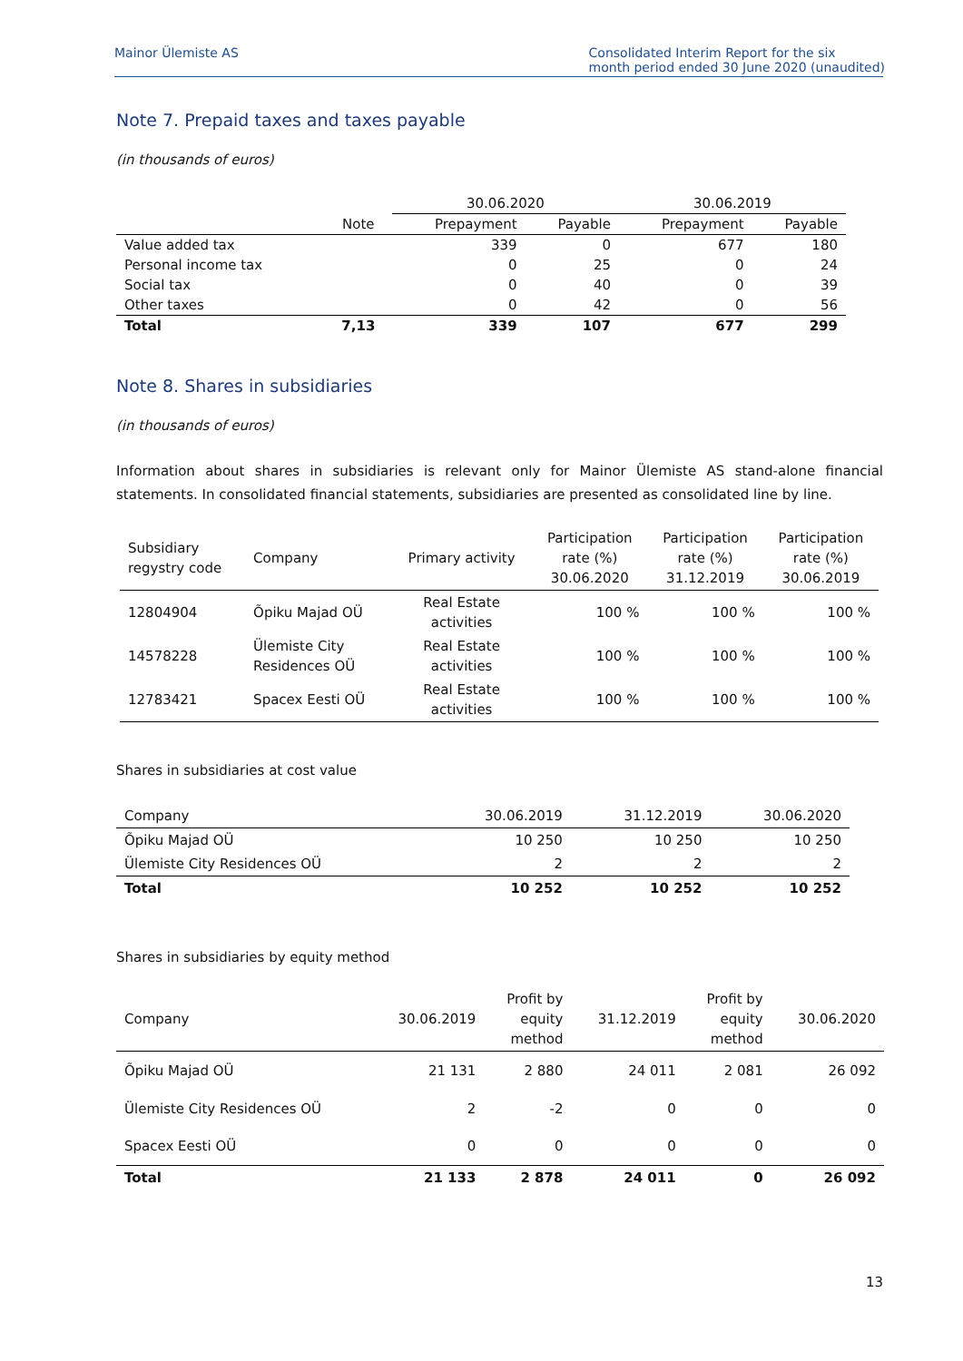Mainor Ülemiste AS Consolidated Interim Report for the six
month period ended 30 June 2020 (unaudited)
Note 7. Prepaid taxes and taxes payable
(in thousands of euros)
| | | 30.06.2020 | | 30.06.2019 | |
| --- | --- | --- | --- | --- | --- |
| | Note | Prepayment | Payable | Prepayment | Payable |
| Value added tax | | 339 | 0 | 677 | 180 |
| Personal income tax | | 0 | 25 | 0 | 24 |
| Social tax | | 0 | 40 | 0 | 39 |
| Other taxes | | 0 | 42 | 0 | 56 |
| Total | 7,13 | 339 | 107 | 677 | 299 |
Note 8. Shares in subsidiaries
(in thousands of euros)
Information about shares in subsidiaries is relevant only for Mainor Ülemiste AS stand-alone financial statements. In consolidated financial statements, subsidiaries are presented as consolidated line by line.
| Subsidiary regystry code | Company | Primary activity | Participation rate (%) 30.06.2020 | Participation rate (%) 31.12.2019 | Participation rate (%) 30.06.2019 |
| --- | --- | --- | --- | --- | --- |
| 12804904 | Õpiku Majad OÜ | Real Estate activities | 100 % | 100 % | 100 % |
| 14578228 | Ülemiste City Residences OÜ | Real Estate activities | 100 % | 100 % | 100 % |
| 12783421 | Spacex Eesti OÜ | Real Estate activities | 100 % | 100 % | 100 % |
Shares in subsidiaries at cost value
| Company | 30.06.2019 | 31.12.2019 | 30.06.2020 |
| --- | --- | --- | --- |
| Õpiku Majad OÜ | 10 250 | 10 250 | 10 250 |
| Ülemiste City Residences OÜ | 2 | 2 | 2 |
| Total | 10 252 | 10 252 | 10 252 |
Shares in subsidiaries by equity method
| Company | 30.06.2019 | Profit by equity method | 31.12.2019 | Profit by equity method | 30.06.2020 |
| --- | --- | --- | --- | --- | --- |
| Õpiku Majad OÜ | 21 131 | 2 880 | 24 011 | 2 081 | 26 092 |
| Ülemiste City Residences OÜ | 2 | -2 | 0 | 0 | 0 |
| Spacex Eesti OÜ | 0 | 0 | 0 | 0 | 0 |
| Total | 21 133 | 2 878 | 24 011 | 0 | 26 092 |
13